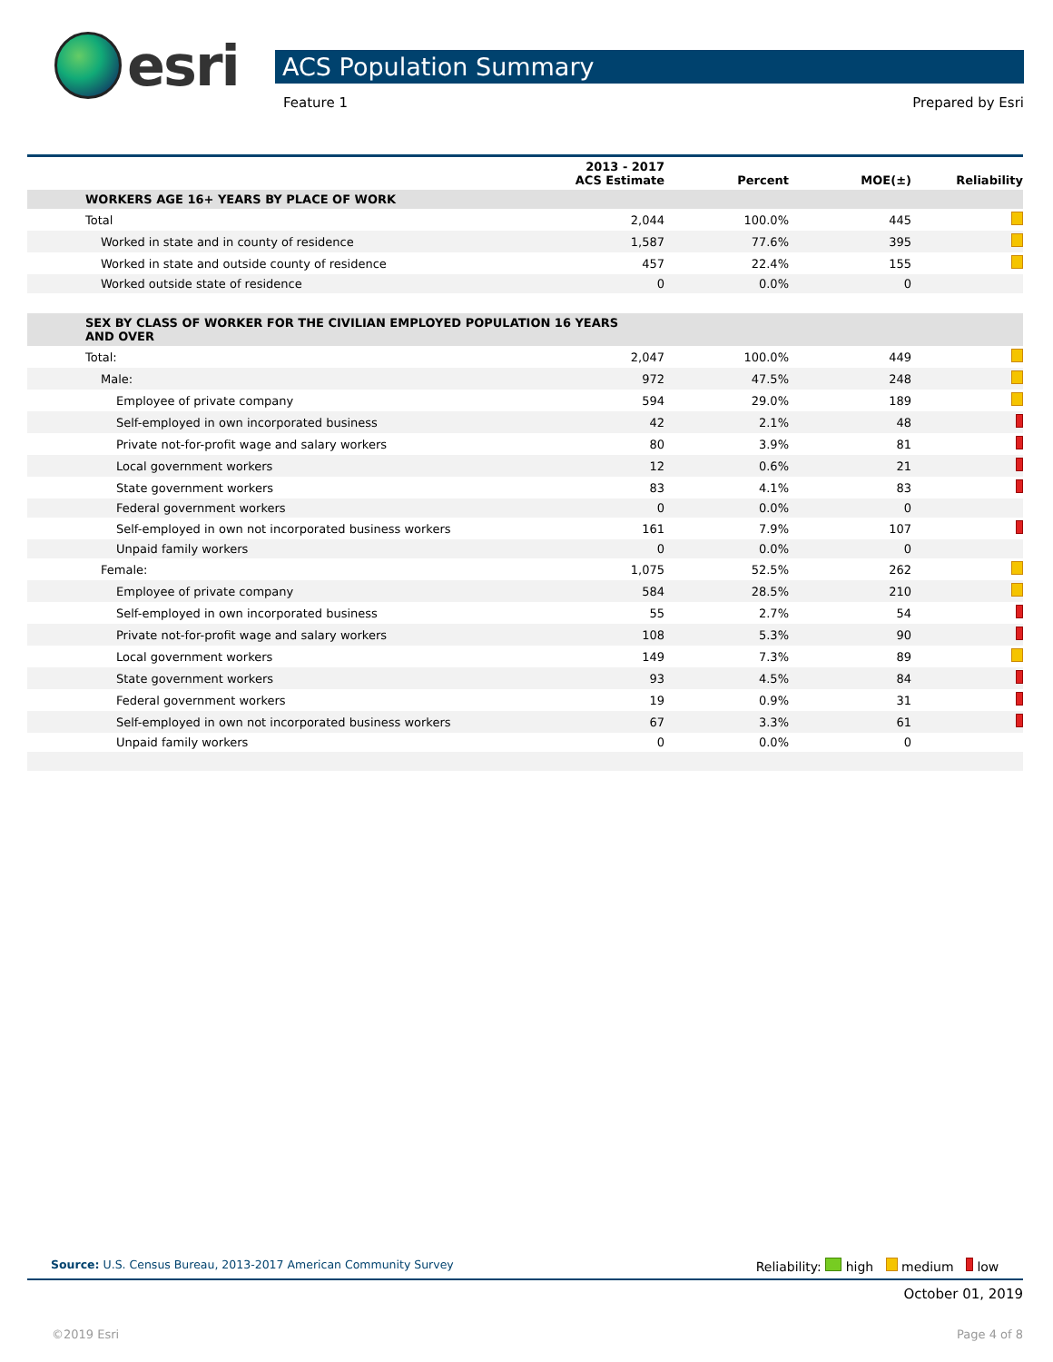esri
ACS Population Summary
Feature 1 Prepared by Esri
| | 2013 - 2017 ACS Estimate | Percent | MOE(±) | Reliability |
| --- | --- | --- | --- | --- |
| WORKERS AGE 16+ YEARS BY PLACE OF WORK | | | | |
| Total | 2,044 | 100.0% | 445 | |
| Worked in state and in county of residence | 1,587 | 77.6% | 395 | |
| Worked in state and outside county of residence | 457 | 22.4% | 155 | |
| Worked outside state of residence | 0 | 0.0% | 0 | |
| SEX BY CLASS OF WORKER FOR THE CIVILIAN EMPLOYED POPULATION 16 YEARS AND OVER | | | | |
| Total: | 2,047 | 100.0% | 449 | |
| Male: | 972 | 47.5% | 248 | |
| Employee of private company | 594 | 29.0% | 189 | |
| Self-employed in own incorporated business | 42 | 2.1% | 48 | |
| Private not-for-profit wage and salary workers | 80 | 3.9% | 81 | |
| Local government workers | 12 | 0.6% | 21 | |
| State government workers | 83 | 4.1% | 83 | |
| Federal government workers | 0 | 0.0% | 0 | |
| Self-employed in own not incorporated business workers | 161 | 7.9% | 107 | |
| Unpaid family workers | 0 | 0.0% | 0 | |
| Female: | 1,075 | 52.5% | 262 | |
| Employee of private company | 584 | 28.5% | 210 | |
| Self-employed in own incorporated business | 55 | 2.7% | 54 | |
| Private not-for-profit wage and salary workers | 108 | 5.3% | 90 | |
| Local government workers | 149 | 7.3% | 89 | |
| State government workers | 93 | 4.5% | 84 | |
| Federal government workers | 19 | 0.9% | 31 | |
| Self-employed in own not incorporated business workers | 67 | 3.3% | 61 | |
| Unpaid family workers | 0 | 0.0% | 0 | |
Source: U.S. Census Bureau, 2013-2017 American Community Survey Reliability: high medium low
October 01, 2019
©2019 Esri Page 4 of 8